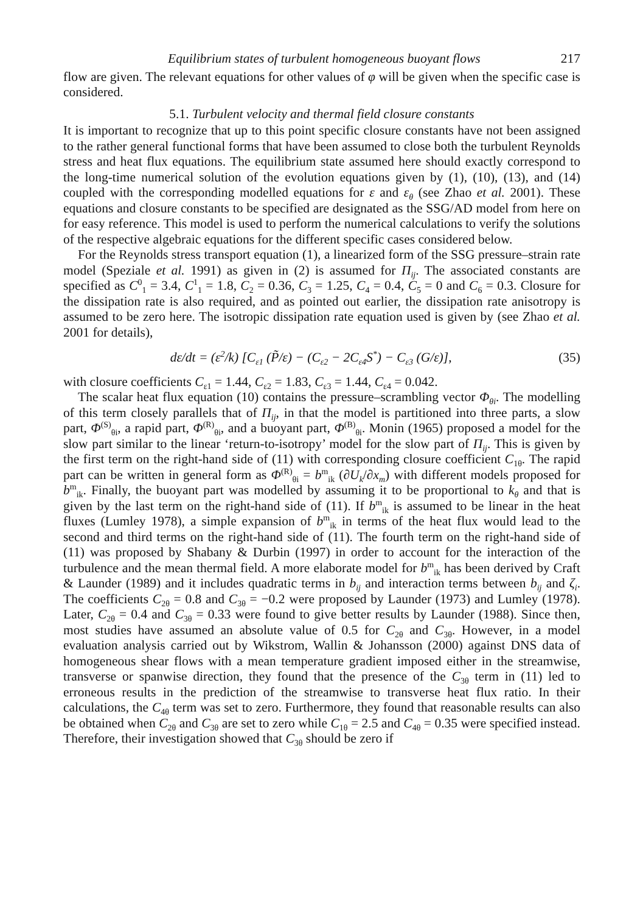Equilibrium states of turbulent homogeneous buoyant flows 217
flow are given. The relevant equations for other values of φ will be given when the specific case is considered.
5.1. Turbulent velocity and thermal field closure constants
It is important to recognize that up to this point specific closure constants have not been assigned to the rather general functional forms that have been assumed to close both the turbulent Reynolds stress and heat flux equations. The equilibrium state assumed here should exactly correspond to the long-time numerical solution of the evolution equations given by (1), (10), (13), and (14) coupled with the corresponding modelled equations for ε and ε<sub>θ</sub> (see Zhao et al. 2001). These equations and closure constants to be specified are designated as the SSG/AD model from here on for easy reference. This model is used to perform the numerical calculations to verify the solutions of the respective algebraic equations for the different specific cases considered below.
For the Reynolds stress transport equation (1), a linearized form of the SSG pressure–strain rate model (Speziale et al. 1991) as given in (2) is assumed for Π<sub>ij</sub>. The associated constants are specified as C<sup>0</sup><sub>1</sub> = 3.4, C<sup>1</sup><sub>1</sub> = 1.8, C<sub>2</sub> = 0.36, C<sub>3</sub> = 1.25, C<sub>4</sub> = 0.4, C<sub>5</sub> = 0 and C<sub>6</sub> = 0.3. Closure for the dissipation rate is also required, and as pointed out earlier, the dissipation rate anisotropy is assumed to be zero here. The isotropic dissipation rate equation used is given by (see Zhao et al. 2001 for details),
dε/dt = (ε<sup>2</sup>/k) [C<sub>ε1</sub> (P̃/ε) − (C<sub>ε2</sub> − 2C<sub>ε4</sub>S<sup>*</sup>) − C<sub>ε3</sub> (G/ε)], (35)
with closure coefficients C<sub>ε1</sub> = 1.44, C<sub>ε2</sub> = 1.83, C<sub>ε3</sub> = 1.44, C<sub>ε4</sub> = 0.042.
The scalar heat flux equation (10) contains the pressure–scrambling vector Φ<sub>θi</sub>. The modelling of this term closely parallels that of Π<sub>ij</sub>, in that the model is partitioned into three parts, a slow part, Φ<sup>(S)</sup><sub>θi</sub>, a rapid part, Φ<sup>(R)</sup><sub>θi</sub>, and a buoyant part, Φ<sup>(B)</sup><sub>θi</sub>. Monin (1965) proposed a model for the slow part similar to the linear ‘return-to-isotropy’ model for the slow part of Π<sub>ij</sub>. This is given by the first term on the right-hand side of (11) with corresponding closure coefficient C<sub>1θ</sub>. The rapid part can be written in general form as Φ<sup>(R)</sup><sub>θi</sub> = b<sup>m</sup><sub>ik</sub> (∂U<sub>k</sub>/∂x<sub>m</sub>) with different models proposed for b<sup>m</sup><sub>ik</sub>. Finally, the buoyant part was modelled by assuming it to be proportional to k<sub>θ</sub> and that is given by the last term on the right-hand side of (11). If b<sup>m</sup><sub>ik</sub> is assumed to be linear in the heat fluxes (Lumley 1978), a simple expansion of b<sup>m</sup><sub>ik</sub> in terms of the heat flux would lead to the second and third terms on the right-hand side of (11). The fourth term on the right-hand side of (11) was proposed by Shabany & Durbin (1997) in order to account for the interaction of the turbulence and the mean thermal field. A more elaborate model for b<sup>m</sup><sub>ik</sub> has been derived by Craft & Launder (1989) and it includes quadratic terms in b<sub>ij</sub> and interaction terms between b<sub>ij</sub> and ζ<sub>i</sub>. The coefficients C<sub>2θ</sub> = 0.8 and C<sub>3θ</sub> = −0.2 were proposed by Launder (1973) and Lumley (1978). Later, C<sub>2θ</sub> = 0.4 and C<sub>3θ</sub> = 0.33 were found to give better results by Launder (1988). Since then, most studies have assumed an absolute value of 0.5 for C<sub>2θ</sub> and C<sub>3θ</sub>. However, in a model evaluation analysis carried out by Wikstrom, Wallin & Johansson (2000) against DNS data of homogeneous shear flows with a mean temperature gradient imposed either in the streamwise, transverse or spanwise direction, they found that the presence of the C<sub>3θ</sub> term in (11) led to erroneous results in the prediction of the streamwise to transverse heat flux ratio. In their calculations, the C<sub>4θ</sub> term was set to zero. Furthermore, they found that reasonable results can also be obtained when C<sub>2θ</sub> and C<sub>3θ</sub> are set to zero while C<sub>1θ</sub> = 2.5 and C<sub>4θ</sub> = 0.35 were specified instead. Therefore, their investigation showed that C<sub>3θ</sub> should be zero if